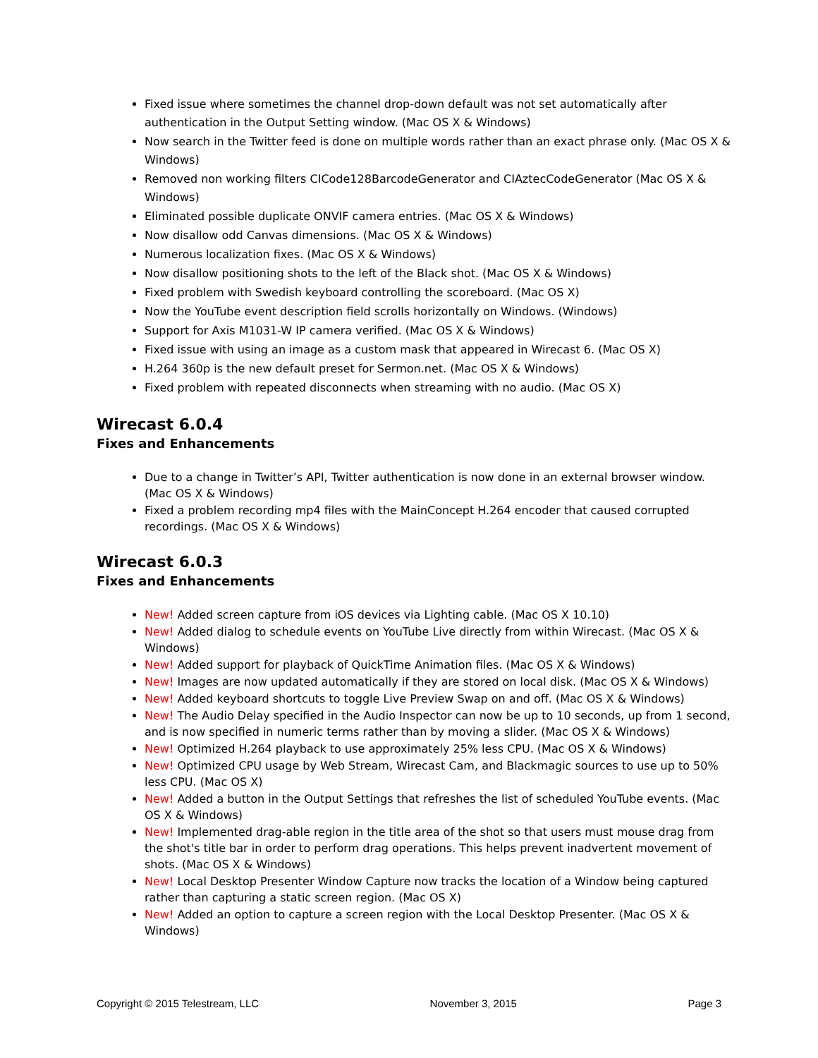Fixed issue where sometimes the channel drop-down default was not set automatically after authentication in the Output Setting window. (Mac OS X & Windows)
Now search in the Twitter feed is done on multiple words rather than an exact phrase only. (Mac OS X & Windows)
Removed non working filters CICode128BarcodeGenerator and CIAztecCodeGenerator (Mac OS X & Windows)
Eliminated possible duplicate ONVIF camera entries. (Mac OS X & Windows)
Now disallow odd Canvas dimensions. (Mac OS X & Windows)
Numerous localization fixes. (Mac OS X & Windows)
Now disallow positioning shots to the left of the Black shot. (Mac OS X & Windows)
Fixed problem with Swedish keyboard controlling the scoreboard. (Mac OS X)
Now the YouTube event description field scrolls horizontally on Windows. (Windows)
Support for Axis M1031-W IP camera verified. (Mac OS X & Windows)
Fixed issue with using an image as a custom mask that appeared in Wirecast 6. (Mac OS X)
H.264 360p is the new default preset for Sermon.net. (Mac OS X & Windows)
Fixed problem with repeated disconnects when streaming with no audio. (Mac OS X)
Wirecast 6.0.4
Fixes and Enhancements
Due to a change in Twitter’s API, Twitter authentication is now done in an external browser window. (Mac OS X & Windows)
Fixed a problem recording mp4 files with the MainConcept H.264 encoder that caused corrupted recordings. (Mac OS X & Windows)
Wirecast 6.0.3
Fixes and Enhancements
New! Added screen capture from iOS devices via Lighting cable. (Mac OS X 10.10)
New! Added dialog to schedule events on YouTube Live directly from within Wirecast. (Mac OS X & Windows)
New! Added support for playback of QuickTime Animation files. (Mac OS X & Windows)
New! Images are now updated automatically if they are stored on local disk. (Mac OS X & Windows)
New! Added keyboard shortcuts to toggle Live Preview Swap on and off. (Mac OS X & Windows)
New! The Audio Delay specified in the Audio Inspector can now be up to 10 seconds, up from 1 second, and is now specified in numeric terms rather than by moving a slider. (Mac OS X & Windows)
New! Optimized H.264 playback to use approximately 25% less CPU. (Mac OS X & Windows)
New! Optimized CPU usage by Web Stream, Wirecast Cam, and Blackmagic sources to use up to 50% less CPU. (Mac OS X)
New! Added a button in the Output Settings that refreshes the list of scheduled YouTube events. (Mac OS X & Windows)
New! Implemented drag-able region in the title area of the shot so that users must mouse drag from the shot's title bar in order to perform drag operations. This helps prevent inadvertent movement of shots. (Mac OS X & Windows)
New! Local Desktop Presenter Window Capture now tracks the location of a Window being captured rather than capturing a static screen region. (Mac OS X)
New! Added an option to capture a screen region with the Local Desktop Presenter. (Mac OS X & Windows)
Copyright © 2015 Telestream, LLC November 3, 2015 Page 3